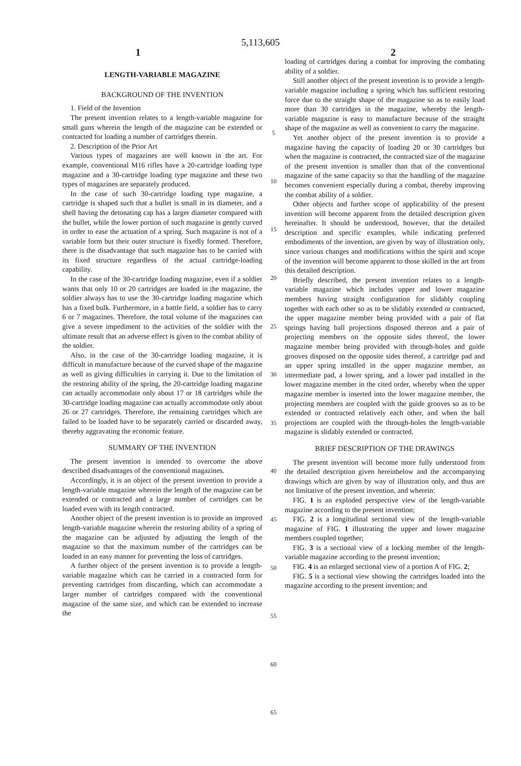5,113,605
1 2
LENGTH-VARIABLE MAGAZINE
BACKGROUND OF THE INVENTION
1. Field of the Invention
The present invention relates to a length-variable magazine for small guns wherein the length of the magazine can be extended or contracted for loading a number of cartridges therein.
2. Description of the Prior Art
Various types of magazines are well known in the art. For example, conventional M16 rifles have a 20-cartridge loading type magazine and a 30-cartridge loading type magazine and these two types of magazines are separately produced.
In the case of such 30-cartridge loading type magazine, a cartridge is shaped such that a bullet is small in its diameter, and a shell having the detonating cap has a larger diameter compared with the bullet, while the lower portion of such magazine is gently curved in order to ease the actuation of a spring. Such magazine is not of a variable form but their outer structure is fixedly formed. Therefore, there is the disadvantage that such magazine has to be carried with its fixed structure regardless of the actual cartridge-loading capability.
In the case of the 30-cartridge loading magazine, even if a soldier wants that only 10 or 20 cartridges are loaded in the magazine, the soldier always has to use the 30-cartridge loading magazine which has a fixed bulk. Furthermore, in a battle field, a soldier has to carry 6 or 7 magazines. Therefore, the total volume of the magazines can give a severe impediment to the activities of the soldier with the ultimate result that an adverse effect is given to the combat ability of the soldier.
Also, in the case of the 30-cartridge loading magazine, it is difficult in manufacture because of the curved shape of the magazine as well as giving difficulties in carrying it. Due to the limitation of the restoring ability of the spring, the 20-cartridge loading magazine can actually accommodate only about 17 or 18 cartridges while the 30-cartridge loading magazine can actually accommodate only about 26 or 27 cartridges. Therefore, the remaining cartridges which are failed to be loaded have to be separately carried or discarded away, thereby aggravating the economic feature.
SUMMARY OF THE INVENTION
The present invention is intended to overcome the above described disadvantages of the conventional magazines.
Accordingly, it is an object of the present invention to provide a length-variable magazine wherein the length of the magazine can be extended or contracted and a large number of cartridges can be loaded even with its length contracted.
Another object of the present invention is to provide an improved length-variable magazine wherein the restoring ability of a spring of the magazine can be adjusted by adjusting the length of the magazine so that the maximum number of the cartridges can be loaded in an easy manner for preventing the loss of cartridges.
A further object of the present invention is to provide a length-variable magazine which can be carried in a contracted form for preventing cartridges from discarding, which can accommodate a larger number of cartridges compared with the conventional magazine of the same size, and which can be extended to increase the
5
10
15
20
25
30
35
40
45
50
55
60
65
loading of cartridges during a combat for improving the combating ability of a soldier.
Still another object of the present invention is to provide a length-variable magazine including a spring which has sufficient restoring force due to the straight shape of the magazine so as to easily load more than 30 cartridges in the magazine, whereby the length-variable magazine is easy to manufacture because of the straight shape of the magazine as well as convenient to carry the magazine.
Yet another object of the present invention is to provide a magazine having the capacity of loading 20 or 30 cartridges but when the magazine is contracted, the contracted size of the magazine of the present invention is smaller than that of the conventional magazine of the same capacity so that the handling of the magazine becomes convenient especially during a combat, thereby improving the combat ability of a soldier.
Other objects and further scope of applicability of the present invention will become apparent from the detailed description given hereinafter. It should be understood, however, that the detailed description and specific examples, while indicating preferred embodiments of the invention, are given by way of illustration only, since various changes and modifications within the spirit and scope of the invention will become apparent to those skilled in the art from this detailed description.
Briefly described, the present invention relates to a length-variable magazine which includes upper and lower magazine members having straight configuration for slidably coupling together with each other so as to be slidably extended or contracted, the upper magazine member being provided with a pair of flat springs having ball projections disposed thereon and a pair of projecting members on the opposite sides thereof, the lower magazine member being provided with through-holes and guide grooves disposed on the opposite sides thereof, a cartridge pad and an upper spring installed in the upper magazine member, an intermediate pad, a lower spring, and a lower pad installed in the lower magazine member in the cited order, whereby when the upper magazine member is inserted into the lower magazine member, the projecting members are coupled with the guide grooves so as to be extended or contracted relatively each other, and when the ball projections are coupled with the through-holes the length-variable magazine is slidably extended or contracted.
BRIEF DESCRIPTION OF THE DRAWINGS
The present invention will become more fully understood from the detailed description given hereinbelow and the accompanying drawings which are given by way of illustration only, and thus are not limitative of the present invention, and wherein:
FIG. 1 is an exploded perspective view of the length-variable magazine according to the present invention;
FIG. 2 is a longitudinal sectional view of the length-variable magazine of FIG. 1 illustrating the upper and lower magazine members coupled together;
FIG. 3 is a sectional view of a locking member of the length-variable magazine according to the present invention;
FIG. 4 is an enlarged sectional view of a portion A of FIG. 2;
FIG. 5 is a sectional view showing the cartridges loaded into the magazine according to the present invention; and